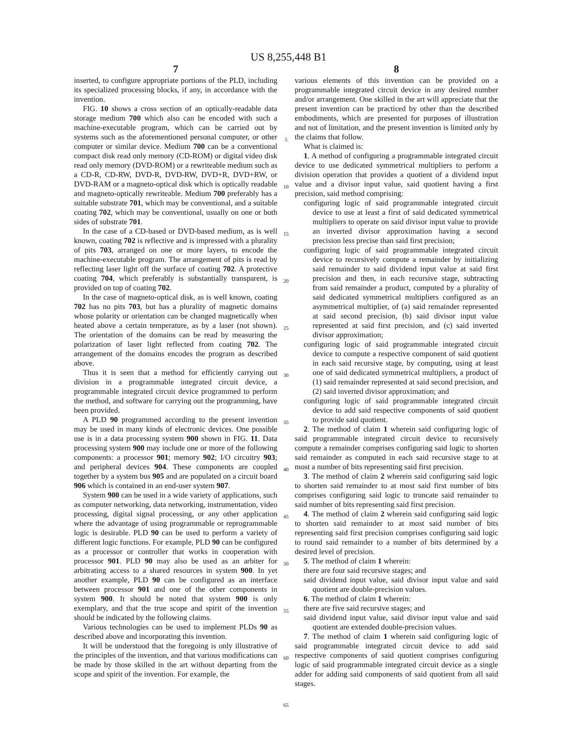US 8,255,448 B1
7
inserted, to configure appropriate portions of the PLD, including its specialized processing blocks, if any, in accordance with the invention.
FIG. 10 shows a cross section of an optically-readable data storage medium 700 which also can be encoded with such a machine-executable program, which can be carried out by systems such as the aforementioned personal computer, or other computer or similar device. Medium 700 can be a conventional compact disk read only memory (CD-ROM) or digital video disk read only memory (DVD-ROM) or a rewriteable medium such as a CD-R, CD-RW, DVD-R, DVD-RW, DVD+R, DVD+RW, or DVD-RAM or a magneto-optical disk which is optically readable and magneto-optically rewriteable. Medium 700 preferably has a suitable substrate 701, which may be conventional, and a suitable coating 702, which may be conventional, usually on one or both sides of substrate 701.
In the case of a CD-based or DVD-based medium, as is well known, coating 702 is reflective and is impressed with a plurality of pits 703, arranged on one or more layers, to encode the machine-executable program. The arrangement of pits is read by reflecting laser light off the surface of coating 702. A protective coating 704, which preferably is substantially transparent, is provided on top of coating 702.
In the case of magneto-optical disk, as is well known, coating 702 has no pits 703, but has a plurality of magnetic domains whose polarity or orientation can be changed magnetically when heated above a certain temperature, as by a laser (not shown). The orientation of the domains can be read by measuring the polarization of laser light reflected from coating 702. The arrangement of the domains encodes the program as described above.
Thus it is seen that a method for efficiently carrying out division in a programmable integrated circuit device, a programmable integrated circuit device programmed to perform the method, and software for carrying out the programming, have been provided.
A PLD 90 programmed according to the present invention may be used in many kinds of electronic devices. One possible use is in a data processing system 900 shown in FIG. 11. Data processing system 900 may include one or more of the following components: a processor 901; memory 902; I/O circuitry 903; and peripheral devices 904. These components are coupled together by a system bus 905 and are populated on a circuit board 906 which is contained in an end-user system 907.
System 900 can be used in a wide variety of applications, such as computer networking, data networking, instrumentation, video processing, digital signal processing, or any other application where the advantage of using programmable or reprogrammable logic is desirable. PLD 90 can be used to perform a variety of different logic functions. For example, PLD 90 can be configured as a processor or controller that works in cooperation with processor 901. PLD 90 may also be used as an arbiter for arbitrating access to a shared resources in system 900. In yet another example, PLD 90 can be configured as an interface between processor 901 and one of the other components in system 900. It should be noted that system 900 is only exemplary, and that the true scope and spirit of the invention should be indicated by the following claims.
Various technologies can be used to implement PLDs 90 as described above and incorporating this invention.
It will be understood that the foregoing is only illustrative of the principles of the invention, and that various modifications can be made by those skilled in the art without departing from the scope and spirit of the invention. For example, the
5
10
15
20
25
30
35
40
45
50
55
60
65
8
various elements of this invention can be provided on a programmable integrated circuit device in any desired number and/or arrangement. One skilled in the art will appreciate that the present invention can be practiced by other than the described embodiments, which are presented for purposes of illustration and not of limitation, and the present invention is limited only by the claims that follow.
What is claimed is:
1. A method of configuring a programmable integrated circuit device to use dedicated symmetrical multipliers to perform a division operation that provides a quotient of a dividend input value and a divisor input value, said quotient having a first precision, said method comprising:
configuring logic of said programmable integrated circuit device to use at least a first of said dedicated symmetrical multipliers to operate on said divisor input value to provide an inverted divisor approximation having a second precision less precise than said first precision;
configuring logic of said programmable integrated circuit device to recursively compute a remainder by initializing said remainder to said dividend input value at said first precision and then, in each recursive stage, subtracting from said remainder a product, computed by a plurality of said dedicated symmetrical multipliers configured as an asymmetrical multiplier, of (a) said remainder represented at said second precision, (b) said divisor input value represented at said first precision, and (c) said inverted divisor approximation;
configuring logic of said programmable integrated circuit device to compute a respective component of said quotient in each said recursive stage, by computing, using at least one of said dedicated symmetrical multipliers, a product of (1) said remainder represented at said second precision, and (2) said inverted divisor approximation; and
configuring logic of said programmable integrated circuit device to add said respective components of said quotient to provide said quotient.
2. The method of claim 1 wherein said configuring logic of said programmable integrated circuit device to recursively compute a remainder comprises configuring said logic to shorten said remainder as computed in each said recursive stage to at most a number of bits representing said first precision.
3. The method of claim 2 wherein said configuring said logic to shorten said remainder to at most said first number of bits comprises configuring said logic to truncate said remainder to said number of bits representing said first precision.
4. The method of claim 2 wherein said configuring said logic to shorten said remainder to at most said number of bits representing said first precision comprises configuring said logic to round said remainder to a number of bits determined by a desired level of precision.
5. The method of claim 1 wherein:
there are four said recursive stages; and
said dividend input value, said divisor input value and said quotient are double-precision values.
6. The method of claim 1 wherein:
there are five said recursive stages; and
said dividend input value, said divisor input value and said quotient are extended double-precision values.
7. The method of claim 1 wherein said configuring logic of said programmable integrated circuit device to add said respective components of said quotient comprises configuring logic of said programmable integrated circuit device as a single adder for adding said components of said quotient from all said stages.